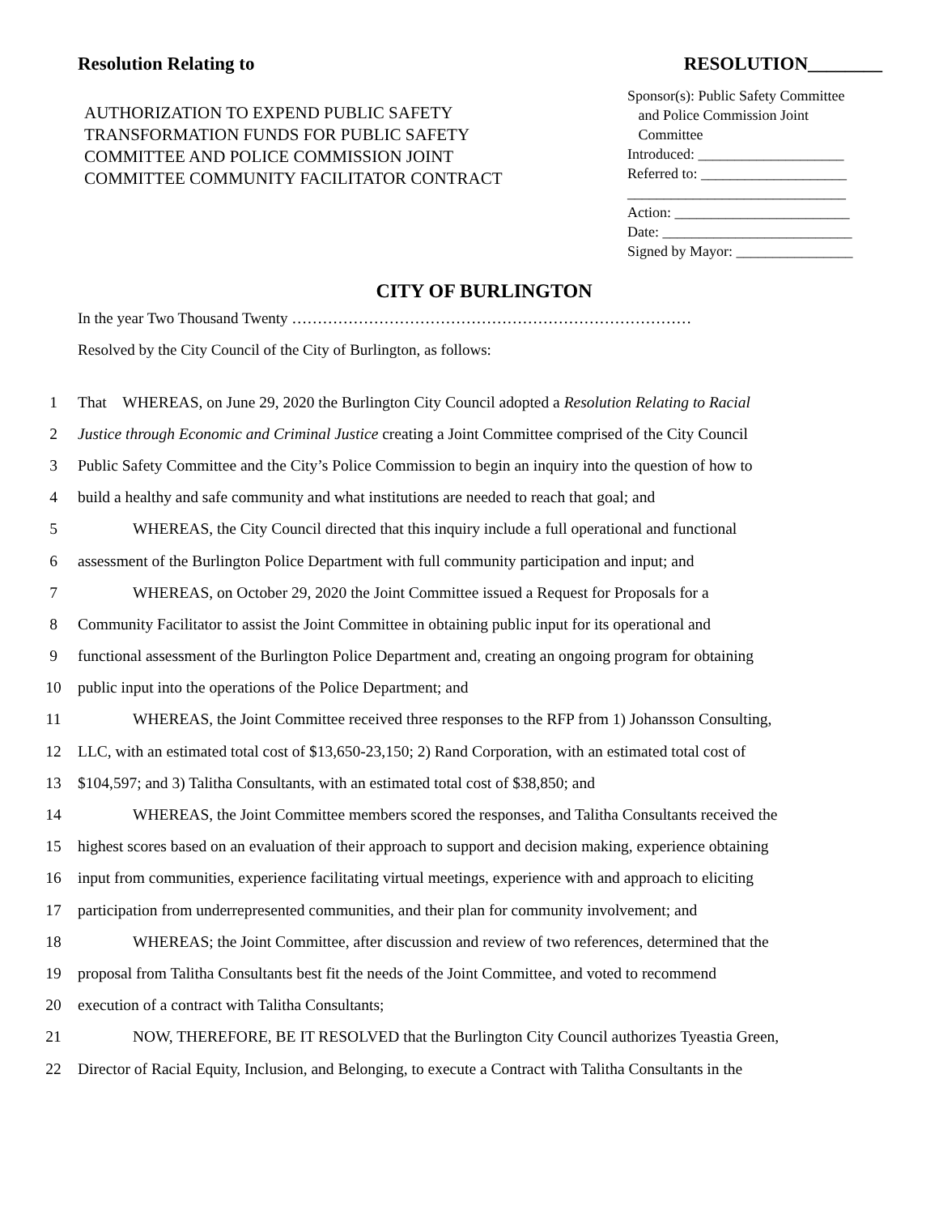Resolution Relating to RESOLUTION________
AUTHORIZATION TO EXPEND PUBLIC SAFETY
TRANSFORMATION FUNDS FOR PUBLIC SAFETY
COMMITTEE AND POLICE COMMISSION JOINT
COMMITTEE COMMUNITY FACILITATOR CONTRACT
Sponsor(s): Public Safety Committee
and Police Commission Joint
Committee
Introduced: ____________________
Referred to: ____________________
______________________________
Action: ________________________
Date: __________________________
Signed by Mayor: ________________
CITY OF BURLINGTON
In the year Two Thousand Twenty ……………………………………………………………………
Resolved by the City Council of the City of Burlington, as follows:
1 That WHEREAS, on June 29, 2020 the Burlington City Council adopted a Resolution Relating to Racial
2 Justice through Economic and Criminal Justice creating a Joint Committee comprised of the City Council
3 Public Safety Committee and the City’s Police Commission to begin an inquiry into the question of how to
4 build a healthy and safe community and what institutions are needed to reach that goal; and
5 WHEREAS, the City Council directed that this inquiry include a full operational and functional
6 assessment of the Burlington Police Department with full community participation and input; and
7 WHEREAS, on October 29, 2020 the Joint Committee issued a Request for Proposals for a
8 Community Facilitator to assist the Joint Committee in obtaining public input for its operational and
9 functional assessment of the Burlington Police Department and, creating an ongoing program for obtaining
10 public input into the operations of the Police Department; and
11 WHEREAS, the Joint Committee received three responses to the RFP from 1) Johansson Consulting,
12 LLC, with an estimated total cost of $13,650-23,150; 2) Rand Corporation, with an estimated total cost of
13 $104,597; and 3) Talitha Consultants, with an estimated total cost of $38,850; and
14 WHEREAS, the Joint Committee members scored the responses, and Talitha Consultants received the
15 highest scores based on an evaluation of their approach to support and decision making, experience obtaining
16 input from communities, experience facilitating virtual meetings, experience with and approach to eliciting
17 participation from underrepresented communities, and their plan for community involvement; and
18 WHEREAS; the Joint Committee, after discussion and review of two references, determined that the
19 proposal from Talitha Consultants best fit the needs of the Joint Committee, and voted to recommend
20 execution of a contract with Talitha Consultants;
21 NOW, THEREFORE, BE IT RESOLVED that the Burlington City Council authorizes Tyeastia Green,
22 Director of Racial Equity, Inclusion, and Belonging, to execute a Contract with Talitha Consultants in the